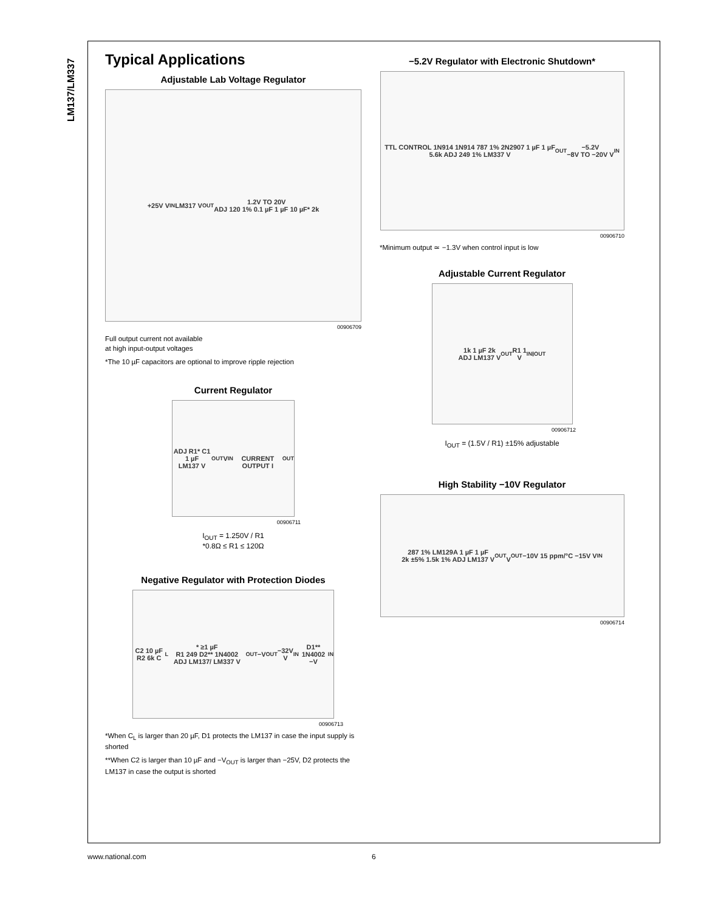LM137/LM337
Typical Applications
Adjustable Lab Voltage Regulator
+25V V<sub>IN</sub> LM317 V<sub>OUT</sub> 1.2V TO 20V
ADJ 120 1% 0.1 µF 1 µF 10 µF* 2k
00906709
Full output current not available
at high input-output voltages
*The 10 µF capacitors are optional to improve ripple rejection
Current Regulator
ADJ R1* C1 1 µF
LM137 V<sub>OUT</sub> V<sub>IN</sub>
CURRENT OUTPUT I<sub>OUT</sub>
00906711
I<sub>OUT</sub> = 1.250V / R1
*0.8Ω ≤ R1 ≤ 120Ω
Negative Regulator with Protection Diodes
C2 10 µF R2 6k C<sub>L</sub>* ≥1 µF
R1 249 D2** 1N4002 ADJ LM137/ LM337 V<sub>OUT</sub> −V<sub>OUT</sub> −32V
V<sub>IN</sub> D1** 1N4002 −V<sub>IN</sub>
00906713
*When C<sub>L</sub> is larger than 20 µF, D1 protects the LM137 in case the input supply is shorted
**When C2 is larger than 10 µF and −V<sub>OUT</sub> is larger than −25V, D2 protects the LM137 in case the output is shorted
−5.2V Regulator with Electronic Shutdown*
TTL CONTROL 1N914 1N914 787 1% 2N2907 1 µF 1 µF
5.6k ADJ 249 1% LM337 V<sub>OUT</sub> −5.2V
−8V TO −20V V<sub>IN</sub>
00906710
*Minimum output ≃ −1.3V when control input is low
Adjustable Current Regulator
1k 1 µF 2k
ADJ LM137 V<sub>OUT</sub> R1 1
V<sub>IN</sub> I<sub>OUT</sub>
00906712
I<sub>OUT</sub> = (1.5V / R1) ±15% adjustable
High Stability −10V Regulator
287 1% LM129A 1 µF 1 µF
2k ±5% 1.5k 1% ADJ LM137 V<sub>OUT</sub>
V<sub>OUT</sub> −10V 15 ppm/°C −15V V<sub>IN</sub>
00906714
www.national.com 6